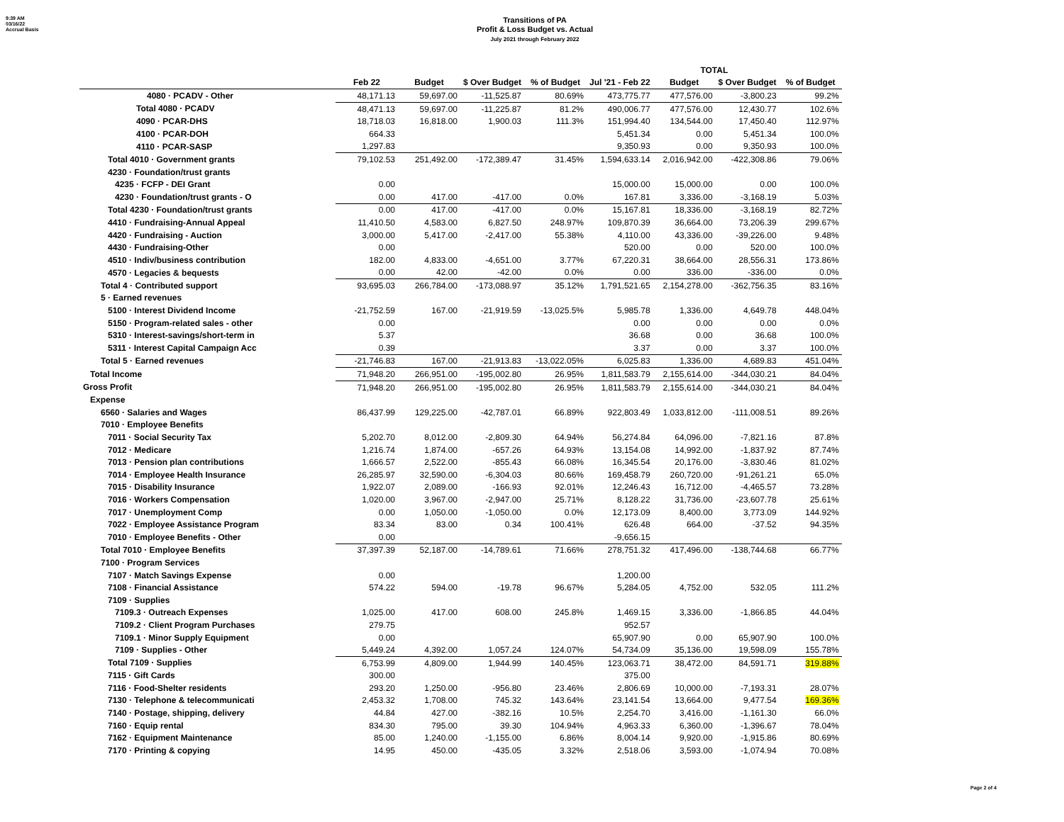9:39 AM
03/16/22
Accrual Basis
Transitions of PA
Profit & Loss Budget vs. Actual
July 2021 through February 2022
| | | | | | TOTAL | | | |
| --- | --- | --- | --- | --- | --- | --- | --- | --- |
| | Feb 22 | Budget | $ Over Budget | % of Budget | Jul '21 - Feb 22 | Budget | $ Over Budget | % of Budget |
| 4080 · PCADV - Other | 48,171.13 | 59,697.00 | -11,525.87 | 80.69% | 473,775.77 | 477,576.00 | -3,800.23 | 99.2% |
| Total 4080 · PCADV | 48,471.13 | 59,697.00 | -11,225.87 | 81.2% | 490,006.77 | 477,576.00 | 12,430.77 | 102.6% |
| 4090 · PCAR-DHS | 18,718.03 | 16,818.00 | 1,900.03 | 111.3% | 151,994.40 | 134,544.00 | 17,450.40 | 112.97% |
| 4100 · PCAR-DOH | 664.33 | | | | 5,451.34 | 0.00 | 5,451.34 | 100.0% |
| 4110 · PCAR-SASP | 1,297.83 | | | | 9,350.93 | 0.00 | 9,350.93 | 100.0% |
| Total 4010 · Government grants | 79,102.53 | 251,492.00 | -172,389.47 | 31.45% | 1,594,633.14 | 2,016,942.00 | -422,308.86 | 79.06% |
| 4230 · Foundation/trust grants | | | | | | | | |
| 4235 · FCFP - DEI Grant | 0.00 | | | | 15,000.00 | 15,000.00 | 0.00 | 100.0% |
| 4230 · Foundation/trust grants - O | 0.00 | 417.00 | -417.00 | 0.0% | 167.81 | 3,336.00 | -3,168.19 | 5.03% |
| Total 4230 · Foundation/trust grants | 0.00 | 417.00 | -417.00 | 0.0% | 15,167.81 | 18,336.00 | -3,168.19 | 82.72% |
| 4410 · Fundraising-Annual Appeal | 11,410.50 | 4,583.00 | 6,827.50 | 248.97% | 109,870.39 | 36,664.00 | 73,206.39 | 299.67% |
| 4420 · Fundraising - Auction | 3,000.00 | 5,417.00 | -2,417.00 | 55.38% | 4,110.00 | 43,336.00 | -39,226.00 | 9.48% |
| 4430 · Fundraising-Other | 0.00 | | | | 520.00 | 0.00 | 520.00 | 100.0% |
| 4510 · Indiv/business contribution | 182.00 | 4,833.00 | -4,651.00 | 3.77% | 67,220.31 | 38,664.00 | 28,556.31 | 173.86% |
| 4570 · Legacies & bequests | 0.00 | 42.00 | -42.00 | 0.0% | 0.00 | 336.00 | -336.00 | 0.0% |
| Total 4 · Contributed support | 93,695.03 | 266,784.00 | -173,088.97 | 35.12% | 1,791,521.65 | 2,154,278.00 | -362,756.35 | 83.16% |
| 5 · Earned revenues | | | | | | | | |
| 5100 · Interest Dividend Income | -21,752.59 | 167.00 | -21,919.59 | -13,025.5% | 5,985.78 | 1,336.00 | 4,649.78 | 448.04% |
| 5150 · Program-related sales - other | 0.00 | | | | 0.00 | 0.00 | 0.00 | 0.0% |
| 5310 · Interest-savings/short-term in | 5.37 | | | | 36.68 | 0.00 | 36.68 | 100.0% |
| 5311 · Interest Capital Campaign Acc | 0.39 | | | | 3.37 | 0.00 | 3.37 | 100.0% |
| Total 5 · Earned revenues | -21,746.83 | 167.00 | -21,913.83 | -13,022.05% | 6,025.83 | 1,336.00 | 4,689.83 | 451.04% |
| Total Income | 71,948.20 | 266,951.00 | -195,002.80 | 26.95% | 1,811,583.79 | 2,155,614.00 | -344,030.21 | 84.04% |
| Gross Profit | 71,948.20 | 266,951.00 | -195,002.80 | 26.95% | 1,811,583.79 | 2,155,614.00 | -344,030.21 | 84.04% |
| Expense | | | | | | | | |
| 6560 · Salaries and Wages | 86,437.99 | 129,225.00 | -42,787.01 | 66.89% | 922,803.49 | 1,033,812.00 | -111,008.51 | 89.26% |
| 7010 · Employee Benefits | | | | | | | | |
| 7011 · Social Security Tax | 5,202.70 | 8,012.00 | -2,809.30 | 64.94% | 56,274.84 | 64,096.00 | -7,821.16 | 87.8% |
| 7012 · Medicare | 1,216.74 | 1,874.00 | -657.26 | 64.93% | 13,154.08 | 14,992.00 | -1,837.92 | 87.74% |
| 7013 · Pension plan contributions | 1,666.57 | 2,522.00 | -855.43 | 66.08% | 16,345.54 | 20,176.00 | -3,830.46 | 81.02% |
| 7014 · Employee Health Insurance | 26,285.97 | 32,590.00 | -6,304.03 | 80.66% | 169,458.79 | 260,720.00 | -91,261.21 | 65.0% |
| 7015 · Disability Insurance | 1,922.07 | 2,089.00 | -166.93 | 92.01% | 12,246.43 | 16,712.00 | -4,465.57 | 73.28% |
| 7016 · Workers Compensation | 1,020.00 | 3,967.00 | -2,947.00 | 25.71% | 8,128.22 | 31,736.00 | -23,607.78 | 25.61% |
| 7017 · Unemployment Comp | 0.00 | 1,050.00 | -1,050.00 | 0.0% | 12,173.09 | 8,400.00 | 3,773.09 | 144.92% |
| 7022 · Employee Assistance Program | 83.34 | 83.00 | 0.34 | 100.41% | 626.48 | 664.00 | -37.52 | 94.35% |
| 7010 · Employee Benefits - Other | 0.00 | | | | -9,656.15 | | | |
| Total 7010 · Employee Benefits | 37,397.39 | 52,187.00 | -14,789.61 | 71.66% | 278,751.32 | 417,496.00 | -138,744.68 | 66.77% |
| 7100 · Program Services | | | | | | | | |
| 7107 · Match Savings Expense | 0.00 | | | | 1,200.00 | | | |
| 7108 · Financial Assistance | 574.22 | 594.00 | -19.78 | 96.67% | 5,284.05 | 4,752.00 | 532.05 | 111.2% |
| 7109 · Supplies | | | | | | | | |
| 7109.3 · Outreach Expenses | 1,025.00 | 417.00 | 608.00 | 245.8% | 1,469.15 | 3,336.00 | -1,866.85 | 44.04% |
| 7109.2 · Client Program Purchases | 279.75 | | | | 952.57 | | | |
| 7109.1 · Minor Supply Equipment | 0.00 | | | | 65,907.90 | 0.00 | 65,907.90 | 100.0% |
| 7109 · Supplies - Other | 5,449.24 | 4,392.00 | 1,057.24 | 124.07% | 54,734.09 | 35,136.00 | 19,598.09 | 155.78% |
| Total 7109 · Supplies | 6,753.99 | 4,809.00 | 1,944.99 | 140.45% | 123,063.71 | 38,472.00 | 84,591.71 | 319.88% |
| 7115 · Gift Cards | 300.00 | | | | 375.00 | | | |
| 7116 · Food-Shelter residents | 293.20 | 1,250.00 | -956.80 | 23.46% | 2,806.69 | 10,000.00 | -7,193.31 | 28.07% |
| 7130 · Telephone & telecommunicati | 2,453.32 | 1,708.00 | 745.32 | 143.64% | 23,141.54 | 13,664.00 | 9,477.54 | 169.36% |
| 7140 · Postage, shipping, delivery | 44.84 | 427.00 | -382.16 | 10.5% | 2,254.70 | 3,416.00 | -1,161.30 | 66.0% |
| 7160 · Equip rental | 834.30 | 795.00 | 39.30 | 104.94% | 4,963.33 | 6,360.00 | -1,396.67 | 78.04% |
| 7162 · Equipment Maintenance | 85.00 | 1,240.00 | -1,155.00 | 6.86% | 8,004.14 | 9,920.00 | -1,915.86 | 80.69% |
| 7170 · Printing & copying | 14.95 | 450.00 | -435.05 | 3.32% | 2,518.06 | 3,593.00 | -1,074.94 | 70.08% |
Page 2 of 4